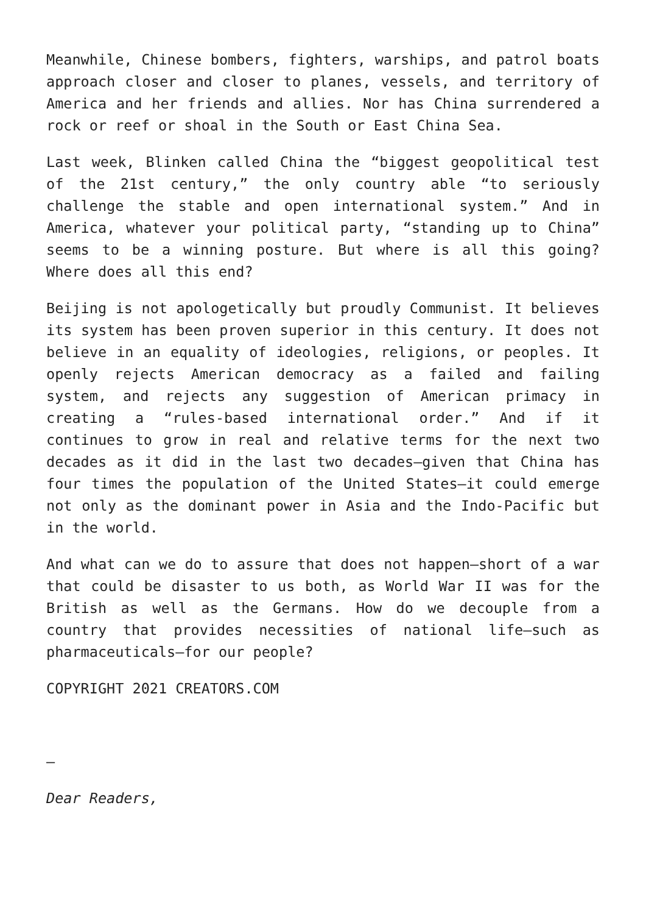Meanwhile, Chinese bombers, fighters, warships, and patrol boats approach closer and closer to planes, vessels, and territory of America and her friends and allies. Nor has China surrendered a rock or reef or shoal in the South or East China Sea.
Last week, Blinken called China the “biggest geopolitical test of the 21st century,” the only country able “to seriously challenge the stable and open international system.” And in America, whatever your political party, “standing up to China” seems to be a winning posture. But where is all this going? Where does all this end?
Beijing is not apologetically but proudly Communist. It believes its system has been proven superior in this century. It does not believe in an equality of ideologies, religions, or peoples. It openly rejects American democracy as a failed and failing system, and rejects any suggestion of American primacy in creating a “rules-based international order.” And if it continues to grow in real and relative terms for the next two decades as it did in the last two decades—given that China has four times the population of the United States—it could emerge not only as the dominant power in Asia and the Indo-Pacific but in the world.
And what can we do to assure that does not happen—short of a war that could be disaster to us both, as World War II was for the British as well as the Germans. How do we decouple from a country that provides necessities of national life—such as pharmaceuticals—for our people?
COPYRIGHT 2021 CREATORS.COM
–
Dear Readers,